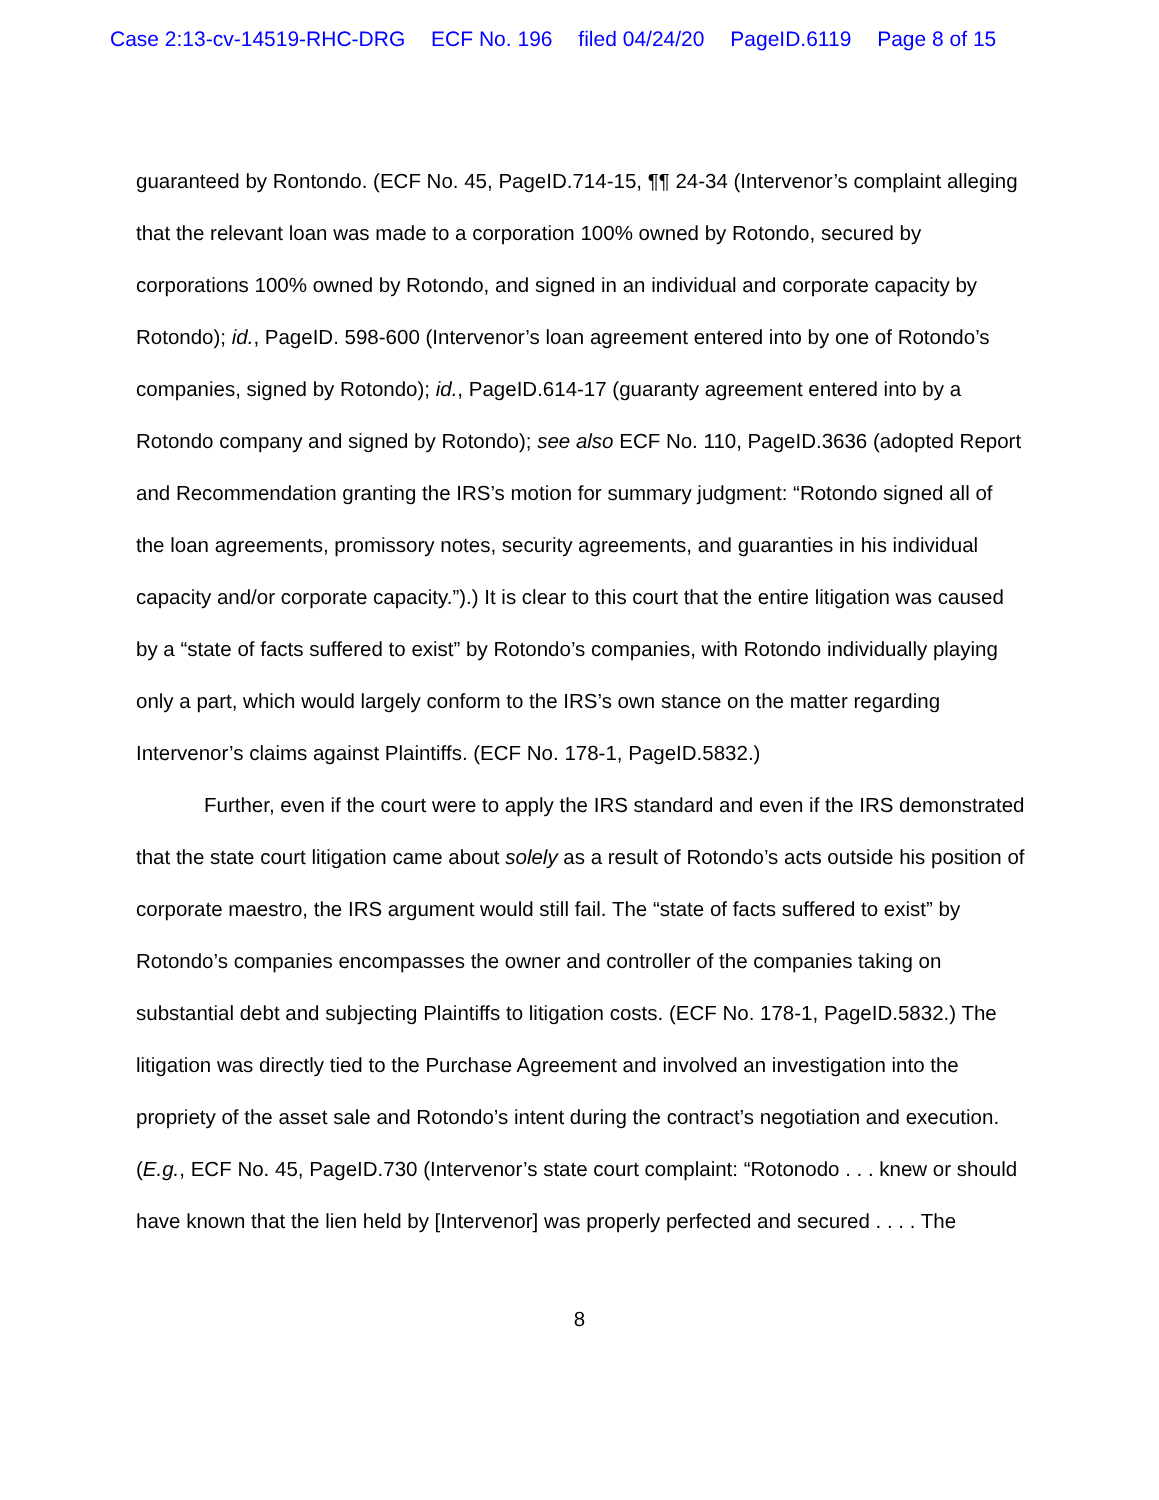Case 2:13-cv-14519-RHC-DRG ECF No. 196 filed 04/24/20 PageID.6119 Page 8 of 15
guaranteed by Rontondo. (ECF No. 45, PageID.714-15, ¶¶ 24-34 (Intervenor’s complaint alleging that the relevant loan was made to a corporation 100% owned by Rotondo, secured by corporations 100% owned by Rotondo, and signed in an individual and corporate capacity by Rotondo); id., PageID. 598-600 (Intervenor’s loan agreement entered into by one of Rotondo’s companies, signed by Rotondo); id., PageID.614-17 (guaranty agreement entered into by a Rotondo company and signed by Rotondo); see also ECF No. 110, PageID.3636 (adopted Report and Recommendation granting the IRS’s motion for summary judgment: “Rotondo signed all of the loan agreements, promissory notes, security agreements, and guaranties in his individual capacity and/or corporate capacity.”).) It is clear to this court that the entire litigation was caused by a “state of facts suffered to exist” by Rotondo’s companies, with Rotondo individually playing only a part, which would largely conform to the IRS’s own stance on the matter regarding Intervenor’s claims against Plaintiffs. (ECF No. 178-1, PageID.5832.)
Further, even if the court were to apply the IRS standard and even if the IRS demonstrated that the state court litigation came about solely as a result of Rotondo’s acts outside his position of corporate maestro, the IRS argument would still fail. The “state of facts suffered to exist” by Rotondo’s companies encompasses the owner and controller of the companies taking on substantial debt and subjecting Plaintiffs to litigation costs. (ECF No. 178-1, PageID.5832.) The litigation was directly tied to the Purchase Agreement and involved an investigation into the propriety of the asset sale and Rotondo’s intent during the contract’s negotiation and execution. (E.g., ECF No. 45, PageID.730 (Intervenor’s state court complaint: “Rotonodo . . . knew or should have known that the lien held by [Intervenor] was properly perfected and secured . . . . The
8